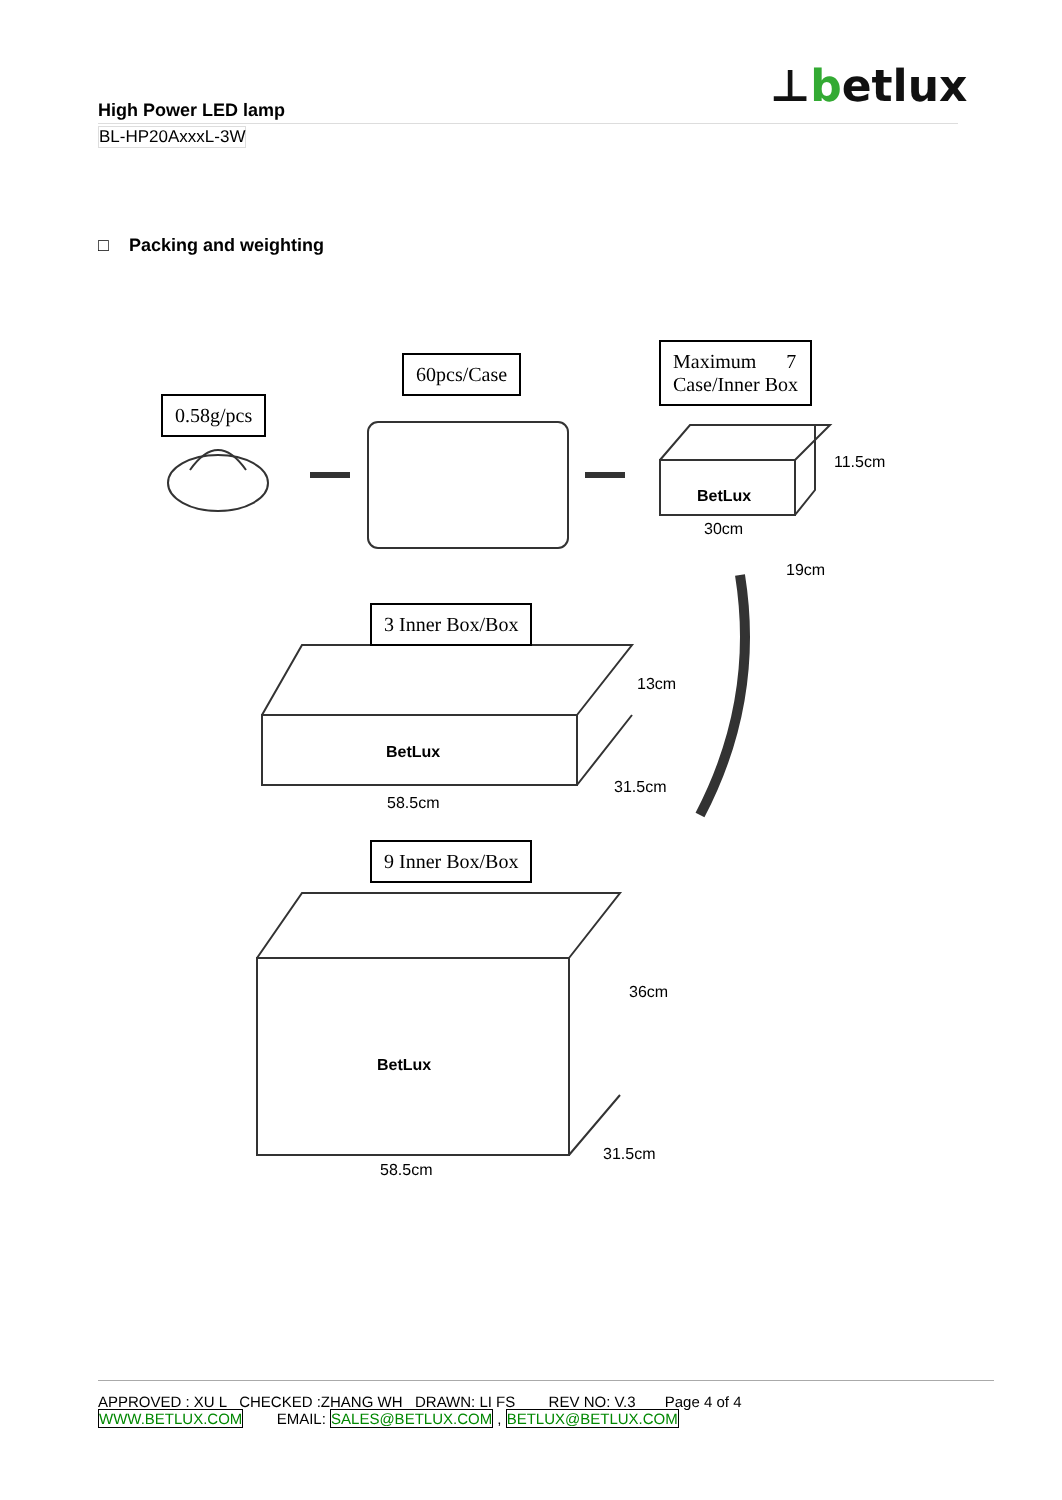⊥betlux
High Power LED lamp
BL-HP20AxxxL-3W
□ Packing and weighting
0.58g/pcs
60pcs/Case
Maximum 7
Case/Inner Box
BetLux
30cm
11.5cm
19cm
3 Inner Box/Box
BetLux
13cm
31.5cm
58.5cm
9 Inner Box/Box
BetLux
36cm
31.5cm
58.5cm
APPROVED : XU L CHECKED :ZHANG WH DRAWN: LI FS REV NO: V.3 Page 4 of 4
WWW.BETLUX.COM EMAIL: SALES@BETLUX.COM , BETLUX@BETLUX.COM